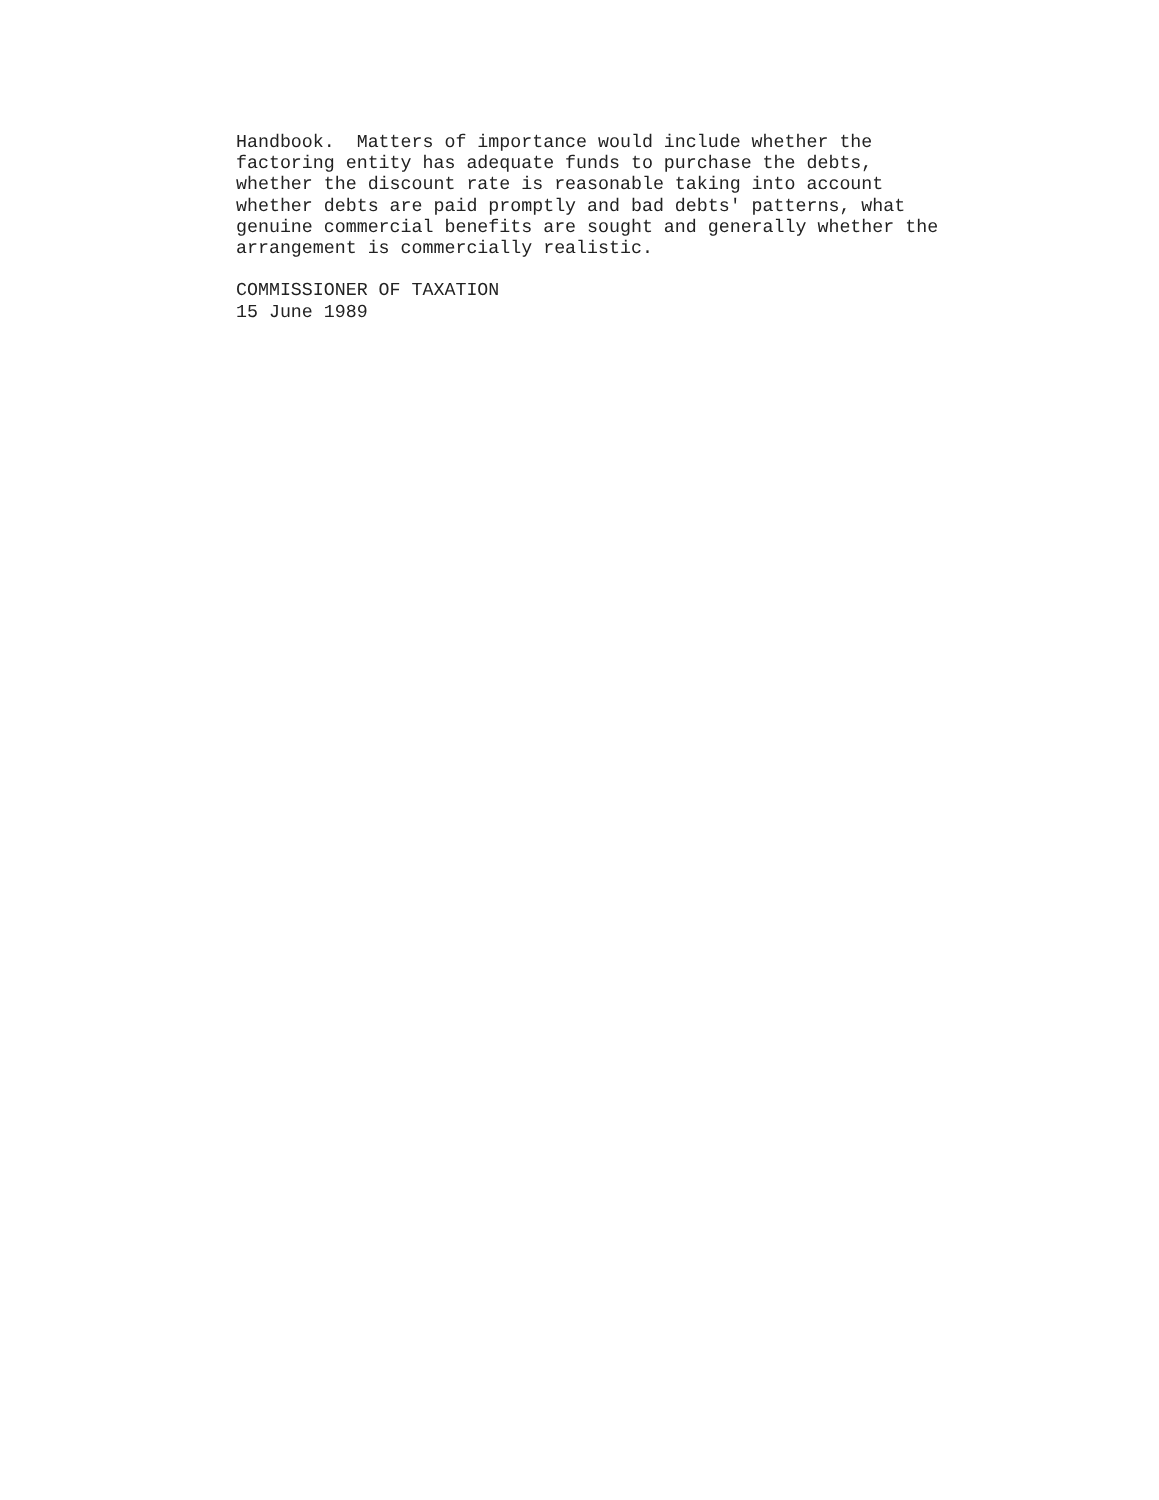Handbook.  Matters of importance would include whether the
factoring entity has adequate funds to purchase the debts,
whether the discount rate is reasonable taking into account
whether debts are paid promptly and bad debts' patterns, what
genuine commercial benefits are sought and generally whether the
arrangement is commercially realistic.

COMMISSIONER OF TAXATION
15 June 1989